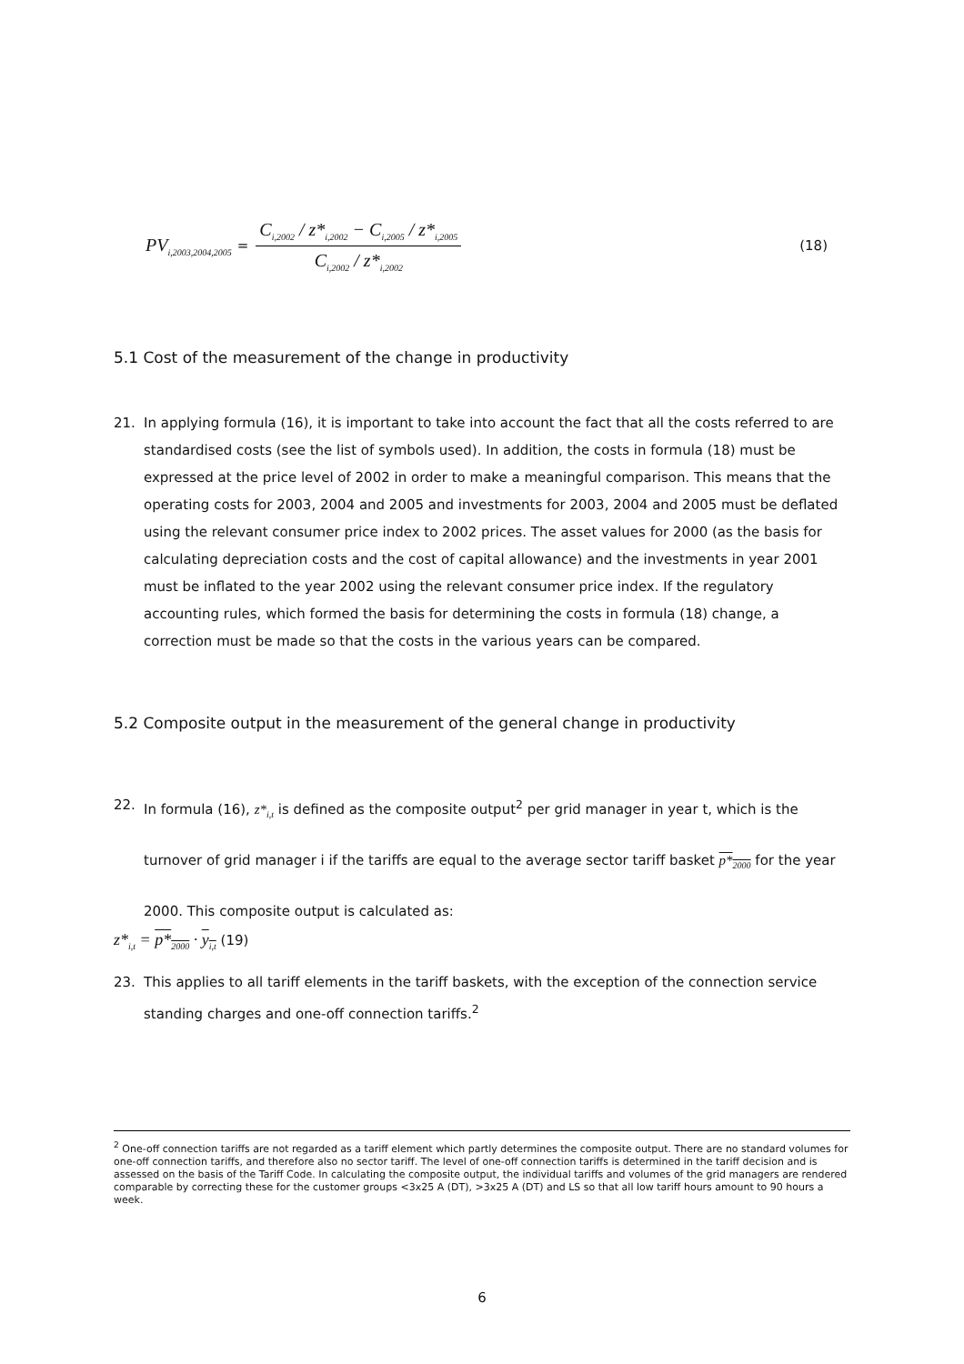PV<sub>i,2003,2004,2005</sub> = C<sub>i,2002</sub> / z*<sub>i,2002</sub> − C<sub>i,2005</sub> / z*<sub>i,2005</sub> C<sub>i,2002</sub> / z*<sub>i,2002</sub> (18)
5.1 Cost of the measurement of the change in productivity
21.
In applying formula (16), it is important to take into account the fact that all the costs referred to are standardised costs (see the list of symbols used). In addition, the costs in formula (18) must be expressed at the price level of 2002 in order to make a meaningful comparison. This means that the operating costs for 2003, 2004 and 2005 and investments for 2003, 2004 and 2005 must be deflated using the relevant consumer price index to 2002 prices. The asset values for 2000 (as the basis for calculating depreciation costs and the cost of capital allowance) and the investments in year 2001 must be inflated to the year 2002 using the relevant consumer price index. If the regulatory accounting rules, which formed the basis for determining the costs in formula (18) change, a correction must be made so that the costs in the various years can be compared.
5.2 Composite output in the measurement of the general change in productivity
22.
In formula (16), z*<sub>i,t</sub> is defined as the composite output<sup>2</sup> per grid manager in year t, which is the turnover of grid manager i if the tariffs are equal to the average sector tariff basket p*<sub>2000</sub> for the year 2000. This composite output is calculated as:
z*<sub>i,t</sub> = p*<sub>2000</sub> · y<sub>i,t</sub> (19)
23.
This applies to all tariff elements in the tariff baskets, with the exception of the connection service standing charges and one-off connection tariffs.<sup>2</sup>
<sup>2</sup> One-off connection tariffs are not regarded as a tariff element which partly determines the composite output. There are no standard volumes for one-off connection tariffs, and therefore also no sector tariff. The level of one-off connection tariffs is determined in the tariff decision and is assessed on the basis of the Tariff Code. In calculating the composite output, the individual tariffs and volumes of the grid managers are rendered comparable by correcting these for the customer groups <3x25 A (DT), >3x25 A (DT) and LS so that all low tariff hours amount to 90 hours a week.
6